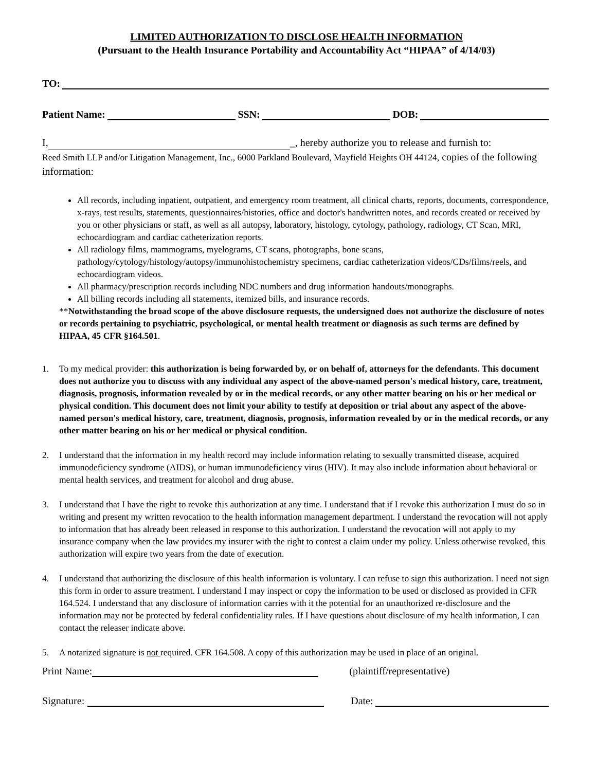LIMITED AUTHORIZATION TO DISCLOSE HEALTH INFORMATION
(Pursuant to the Health Insurance Portability and Accountability Act “HIPAA” of 4/14/03)
TO:
Patient Name: SSN: DOB:
I, _, hereby authorize you to release and furnish to:
Reed Smith LLP and/or Litigation Management, Inc., 6000 Parkland Boulevard, Mayfield Heights OH 44124, copies of the following information:
All records, including inpatient, outpatient, and emergency room treatment, all clinical charts, reports, documents, correspondence, x-rays, test results, statements, questionnaires/histories, office and doctor's handwritten notes, and records created or received by you or other physicians or staff, as well as all autopsy, laboratory, histology, cytology, pathology, radiology, CT Scan, MRI, echocardiogram and cardiac catheterization reports.
All radiology films, mammograms, myelograms, CT scans, photographs, bone scans, pathology/cytology/histology/autopsy/immunohistochemistry specimens, cardiac catheterization videos/CDs/films/reels, and echocardiogram videos.
All pharmacy/prescription records including NDC numbers and drug information handouts/monographs.
All billing records including all statements, itemized bills, and insurance records.
**Notwithstanding the broad scope of the above disclosure requests, the undersigned does not authorize the disclosure of notes or records pertaining to psychiatric, psychological, or mental health treatment or diagnosis as such terms are defined by HIPAA, 45 CFR §164.501.
1. To my medical provider: this authorization is being forwarded by, or on behalf of, attorneys for the defendants. This document does not authorize you to discuss with any individual any aspect of the above-named person's medical history, care, treatment, diagnosis, prognosis, information revealed by or in the medical records, or any other matter bearing on his or her medical or physical condition. This document does not limit your ability to testify at deposition or trial about any aspect of the above-named person's medical history, care, treatment, diagnosis, prognosis, information revealed by or in the medical records, or any other matter bearing on his or her medical or physical condition.
2. I understand that the information in my health record may include information relating to sexually transmitted disease, acquired immunodeficiency syndrome (AIDS), or human immunodeficiency virus (HIV). It may also include information about behavioral or mental health services, and treatment for alcohol and drug abuse.
3. I understand that I have the right to revoke this authorization at any time. I understand that if I revoke this authorization I must do so in writing and present my written revocation to the health information management department. I understand the revocation will not apply to information that has already been released in response to this authorization. I understand the revocation will not apply to my insurance company when the law provides my insurer with the right to contest a claim under my policy. Unless otherwise revoked, this authorization will expire two years from the date of execution.
4. I understand that authorizing the disclosure of this health information is voluntary. I can refuse to sign this authorization. I need not sign this form in order to assure treatment. I understand I may inspect or copy the information to be used or disclosed as provided in CFR 164.524. I understand that any disclosure of information carries with it the potential for an unauthorized re-disclosure and the information may not be protected by federal confidentiality rules. If I have questions about disclosure of my health information, I can contact the releaser indicate above.
5. A notarized signature is not required. CFR 164.508. A copy of this authorization may be used in place of an original.
Print Name: (plaintiff/representative)
Signature: Date: